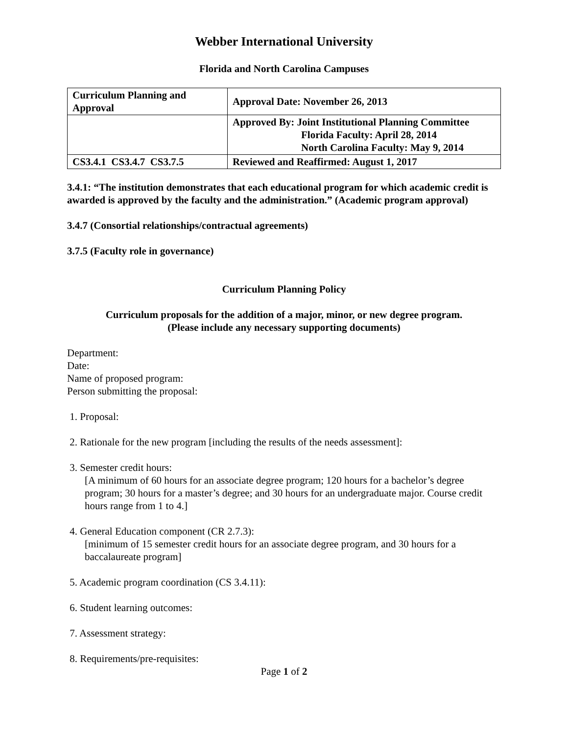Webber International University
Florida and North Carolina Campuses
| Curriculum Planning and Approval | Approval Date: November 26, 2013 |
| | Approved By: Joint Institutional Planning Committee Florida Faculty: April 28, 2014 North Carolina Faculty: May 9, 2014 |
| CS3.4.1 CS3.4.7 CS3.7.5 | Reviewed and Reaffirmed: August 1, 2017 |
3.4.1: “The institution demonstrates that each educational program for which academic credit is awarded is approved by the faculty and the administration.” (Academic program approval)
3.4.7 (Consortial relationships/contractual agreements)
3.7.5 (Faculty role in governance)
Curriculum Planning Policy
Curriculum proposals for the addition of a major, minor, or new degree program.
(Please include any necessary supporting documents)
Department:
Date:
Name of proposed program:
Person submitting the proposal:
1. Proposal:
2. Rationale for the new program [including the results of the needs assessment]:
3. Semester credit hours:
[A minimum of 60 hours for an associate degree program; 120 hours for a bachelor’s degree program; 30 hours for a master’s degree; and 30 hours for an undergraduate major. Course credit hours range from 1 to 4.]
4. General Education component (CR 2.7.3):
[minimum of 15 semester credit hours for an associate degree program, and 30 hours for a baccalaureate program]
5. Academic program coordination (CS 3.4.11):
6. Student learning outcomes:
7. Assessment strategy:
8. Requirements/pre-requisites:
Page 1 of 2